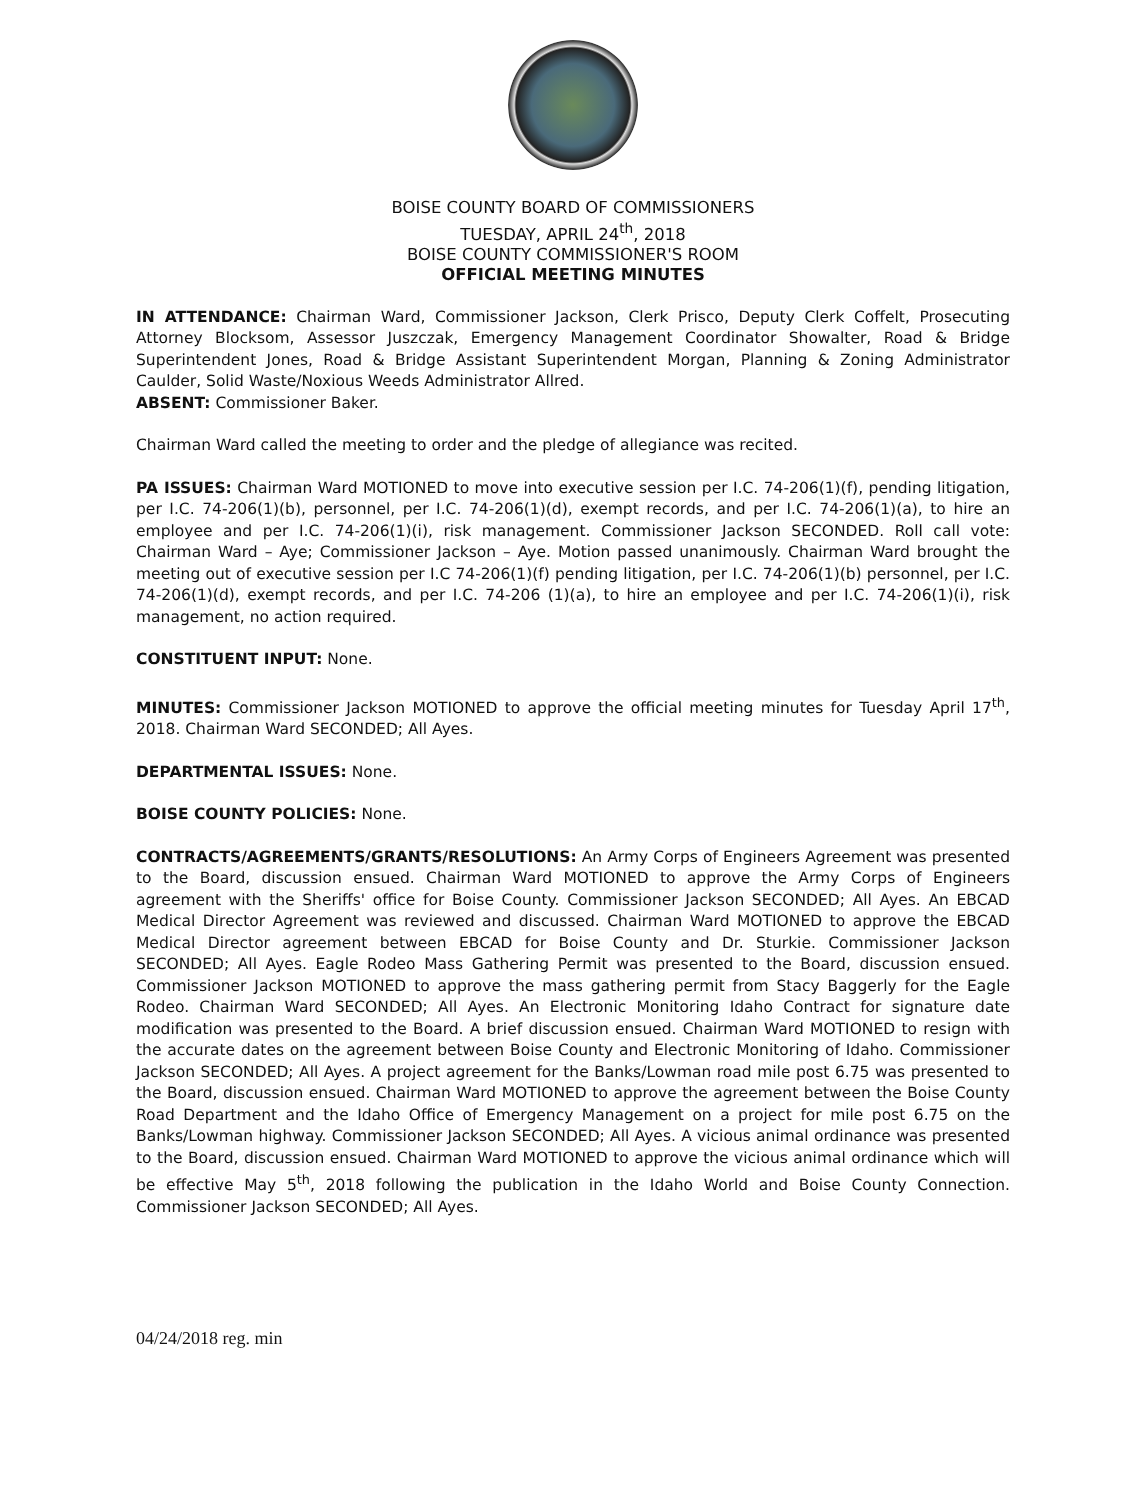BOISE COUNTY BOARD OF COMMISSIONERS
TUESDAY, APRIL 24<sup>th</sup>, 2018
BOISE COUNTY COMMISSIONER'S ROOM
OFFICIAL MEETING MINUTES
IN ATTENDANCE: Chairman Ward, Commissioner Jackson, Clerk Prisco, Deputy Clerk Coffelt, Prosecuting Attorney Blocksom, Assessor Juszczak, Emergency Management Coordinator Showalter, Road & Bridge Superintendent Jones, Road & Bridge Assistant Superintendent Morgan, Planning & Zoning Administrator Caulder, Solid Waste/Noxious Weeds Administrator Allred.
ABSENT: Commissioner Baker.
Chairman Ward called the meeting to order and the pledge of allegiance was recited.
PA ISSUES: Chairman Ward MOTIONED to move into executive session per I.C. 74-206(1)(f), pending litigation, per I.C. 74-206(1)(b), personnel, per I.C. 74-206(1)(d), exempt records, and per I.C. 74-206(1)(a), to hire an employee and per I.C. 74-206(1)(i), risk management. Commissioner Jackson SECONDED. Roll call vote: Chairman Ward – Aye; Commissioner Jackson – Aye. Motion passed unanimously. Chairman Ward brought the meeting out of executive session per I.C 74-206(1)(f) pending litigation, per I.C. 74-206(1)(b) personnel, per I.C. 74-206(1)(d), exempt records, and per I.C. 74-206 (1)(a), to hire an employee and per I.C. 74-206(1)(i), risk management, no action required.
CONSTITUENT INPUT: None.
MINUTES: Commissioner Jackson MOTIONED to approve the official meeting minutes for Tuesday April 17<sup>th</sup>, 2018. Chairman Ward SECONDED; All Ayes.
DEPARTMENTAL ISSUES: None.
BOISE COUNTY POLICIES: None.
CONTRACTS/AGREEMENTS/GRANTS/RESOLUTIONS: An Army Corps of Engineers Agreement was presented to the Board, discussion ensued. Chairman Ward MOTIONED to approve the Army Corps of Engineers agreement with the Sheriffs' office for Boise County. Commissioner Jackson SECONDED; All Ayes. An EBCAD Medical Director Agreement was reviewed and discussed. Chairman Ward MOTIONED to approve the EBCAD Medical Director agreement between EBCAD for Boise County and Dr. Sturkie. Commissioner Jackson SECONDED; All Ayes. Eagle Rodeo Mass Gathering Permit was presented to the Board, discussion ensued. Commissioner Jackson MOTIONED to approve the mass gathering permit from Stacy Baggerly for the Eagle Rodeo. Chairman Ward SECONDED; All Ayes. An Electronic Monitoring Idaho Contract for signature date modification was presented to the Board. A brief discussion ensued. Chairman Ward MOTIONED to resign with the accurate dates on the agreement between Boise County and Electronic Monitoring of Idaho. Commissioner Jackson SECONDED; All Ayes. A project agreement for the Banks/Lowman road mile post 6.75 was presented to the Board, discussion ensued. Chairman Ward MOTIONED to approve the agreement between the Boise County Road Department and the Idaho Office of Emergency Management on a project for mile post 6.75 on the Banks/Lowman highway. Commissioner Jackson SECONDED; All Ayes. A vicious animal ordinance was presented to the Board, discussion ensued. Chairman Ward MOTIONED to approve the vicious animal ordinance which will be effective May 5<sup>th</sup>, 2018 following the publication in the Idaho World and Boise County Connection. Commissioner Jackson SECONDED; All Ayes.
04/24/2018 reg. min